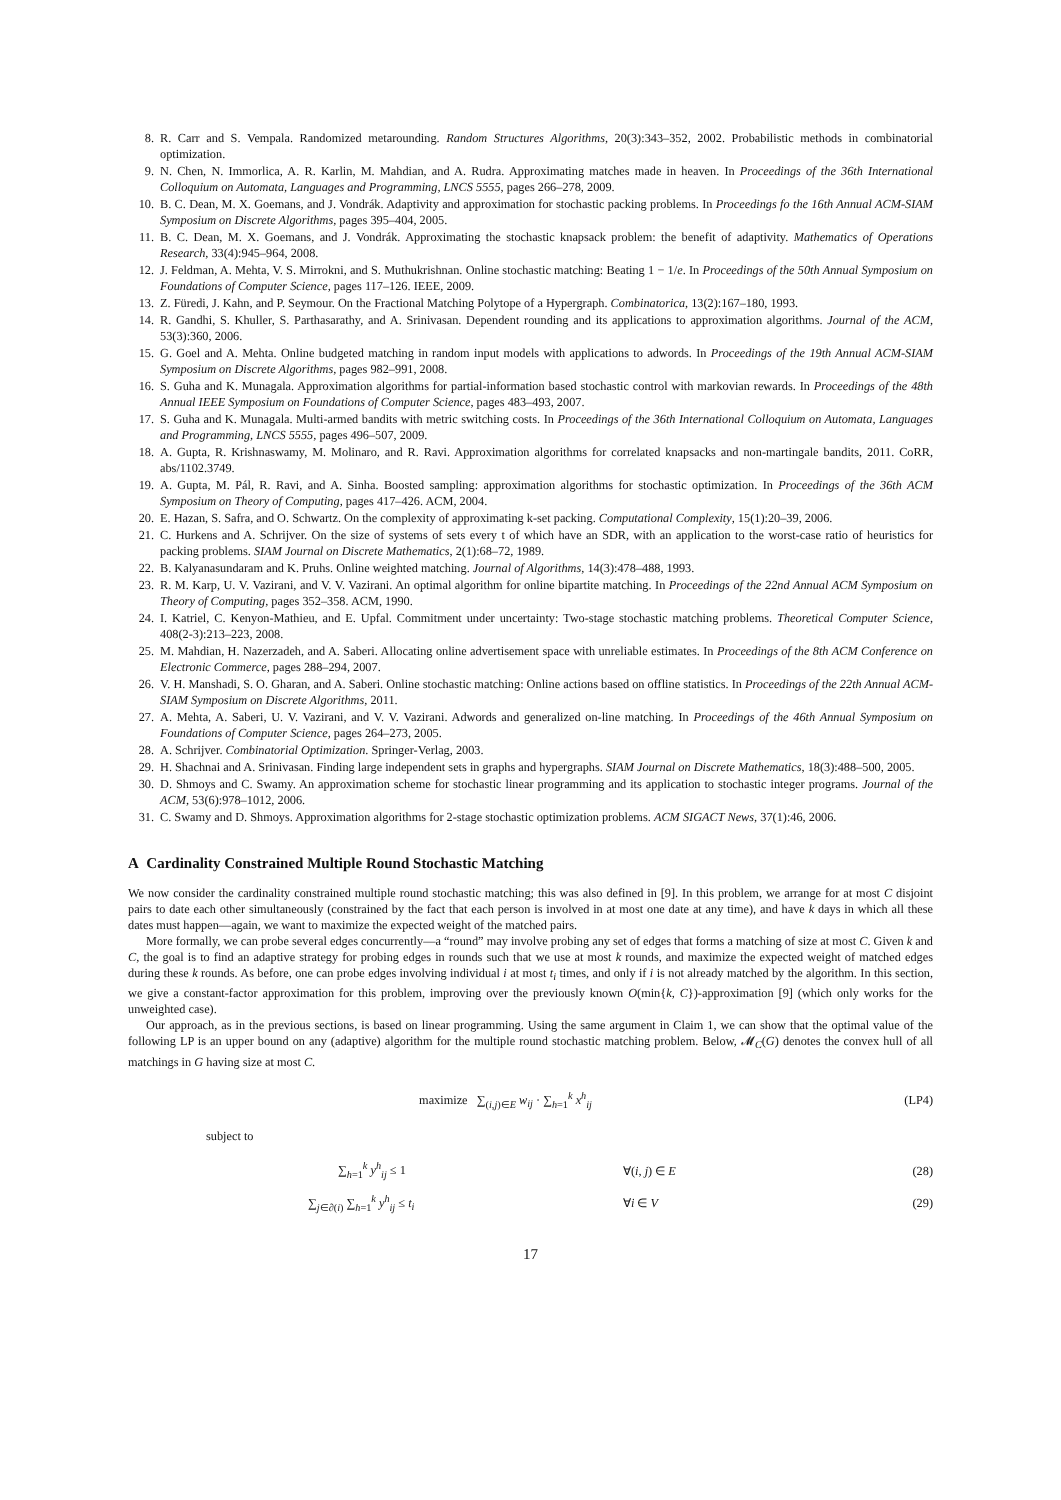8. R. Carr and S. Vempala. Randomized metarounding. Random Structures Algorithms, 20(3):343–352, 2002. Probabilistic methods in combinatorial optimization.
9. N. Chen, N. Immorlica, A. R. Karlin, M. Mahdian, and A. Rudra. Approximating matches made in heaven. In Proceedings of the 36th International Colloquium on Automata, Languages and Programming, LNCS 5555, pages 266–278, 2009.
10. B. C. Dean, M. X. Goemans, and J. Vondrák. Adaptivity and approximation for stochastic packing problems. In Proceedings fo the 16th Annual ACM-SIAM Symposium on Discrete Algorithms, pages 395–404, 2005.
11. B. C. Dean, M. X. Goemans, and J. Vondrák. Approximating the stochastic knapsack problem: the benefit of adaptivity. Mathematics of Operations Research, 33(4):945–964, 2008.
12. J. Feldman, A. Mehta, V. S. Mirrokni, and S. Muthukrishnan. Online stochastic matching: Beating 1 − 1/e. In Proceedings of the 50th Annual Symposium on Foundations of Computer Science, pages 117–126. IEEE, 2009.
13. Z. Füredi, J. Kahn, and P. Seymour. On the Fractional Matching Polytope of a Hypergraph. Combinatorica, 13(2):167–180, 1993.
14. R. Gandhi, S. Khuller, S. Parthasarathy, and A. Srinivasan. Dependent rounding and its applications to approximation algorithms. Journal of the ACM, 53(3):360, 2006.
15. G. Goel and A. Mehta. Online budgeted matching in random input models with applications to adwords. In Proceedings of the 19th Annual ACM-SIAM Symposium on Discrete Algorithms, pages 982–991, 2008.
16. S. Guha and K. Munagala. Approximation algorithms for partial-information based stochastic control with markovian rewards. In Proceedings of the 48th Annual IEEE Symposium on Foundations of Computer Science, pages 483–493, 2007.
17. S. Guha and K. Munagala. Multi-armed bandits with metric switching costs. In Proceedings of the 36th International Colloquium on Automata, Languages and Programming, LNCS 5555, pages 496–507, 2009.
18. A. Gupta, R. Krishnaswamy, M. Molinaro, and R. Ravi. Approximation algorithms for correlated knapsacks and non-martingale bandits, 2011. CoRR, abs/1102.3749.
19. A. Gupta, M. Pál, R. Ravi, and A. Sinha. Boosted sampling: approximation algorithms for stochastic optimization. In Proceedings of the 36th ACM Symposium on Theory of Computing, pages 417–426. ACM, 2004.
20. E. Hazan, S. Safra, and O. Schwartz. On the complexity of approximating k-set packing. Computational Complexity, 15(1):20–39, 2006.
21. C. Hurkens and A. Schrijver. On the size of systems of sets every t of which have an SDR, with an application to the worst-case ratio of heuristics for packing problems. SIAM Journal on Discrete Mathematics, 2(1):68–72, 1989.
22. B. Kalyanasundaram and K. Pruhs. Online weighted matching. Journal of Algorithms, 14(3):478–488, 1993.
23. R. M. Karp, U. V. Vazirani, and V. V. Vazirani. An optimal algorithm for online bipartite matching. In Proceedings of the 22nd Annual ACM Symposium on Theory of Computing, pages 352–358. ACM, 1990.
24. I. Katriel, C. Kenyon-Mathieu, and E. Upfal. Commitment under uncertainty: Two-stage stochastic matching problems. Theoretical Computer Science, 408(2-3):213–223, 2008.
25. M. Mahdian, H. Nazerzadeh, and A. Saberi. Allocating online advertisement space with unreliable estimates. In Proceedings of the 8th ACM Conference on Electronic Commerce, pages 288–294, 2007.
26. V. H. Manshadi, S. O. Gharan, and A. Saberi. Online stochastic matching: Online actions based on offline statistics. In Proceedings of the 22th Annual ACM-SIAM Symposium on Discrete Algorithms, 2011.
27. A. Mehta, A. Saberi, U. V. Vazirani, and V. V. Vazirani. Adwords and generalized on-line matching. In Proceedings of the 46th Annual Symposium on Foundations of Computer Science, pages 264–273, 2005.
28. A. Schrijver. Combinatorial Optimization. Springer-Verlag, 2003.
29. H. Shachnai and A. Srinivasan. Finding large independent sets in graphs and hypergraphs. SIAM Journal on Discrete Mathematics, 18(3):488–500, 2005.
30. D. Shmoys and C. Swamy. An approximation scheme for stochastic linear programming and its application to stochastic integer programs. Journal of the ACM, 53(6):978–1012, 2006.
31. C. Swamy and D. Shmoys. Approximation algorithms for 2-stage stochastic optimization problems. ACM SIGACT News, 37(1):46, 2006.
A Cardinality Constrained Multiple Round Stochastic Matching
We now consider the cardinality constrained multiple round stochastic matching; this was also defined in [9]. In this problem, we arrange for at most C disjoint pairs to date each other simultaneously (constrained by the fact that each person is involved in at most one date at any time), and have k days in which all these dates must happen—again, we want to maximize the expected weight of the matched pairs.
More formally, we can probe several edges concurrently—a “round” may involve probing any set of edges that forms a matching of size at most C. Given k and C, the goal is to find an adaptive strategy for probing edges in rounds such that we use at most k rounds, and maximize the expected weight of matched edges during these k rounds. As before, one can probe edges involving individual i at most t<sub>i</sub> times, and only if i is not already matched by the algorithm. In this section, we give a constant-factor approximation for this problem, improving over the previously known O(min{k, C})-approximation [9] (which only works for the unweighted case).
Our approach, as in the previous sections, is based on linear programming. Using the same argument in Claim 1, we can show that the optimal value of the following LP is an upper bound on any (adaptive) algorithm for the multiple round stochastic matching problem. Below, 𝓜<sub>C</sub>(G) denotes the convex hull of all matchings in G having size at most C.
maximize ∑<sub>(i,j)∈E</sub> w<sub>ij</sub> · ∑<sub>h=1</sub><sup>k</sup> x<sup>h</sup><sub>ij</sub> (LP4)
subject to
∑<sub>h=1</sub><sup>k</sup> y<sup>h</sup><sub>ij</sub> ≤ 1 ∀(i, j) ∈ E (28)
∑<sub>j∈∂(i)</sub> ∑<sub>h=1</sub><sup>k</sup> y<sup>h</sup><sub>ij</sub> ≤ t<sub>i</sub> ∀i ∈ V (29)
17